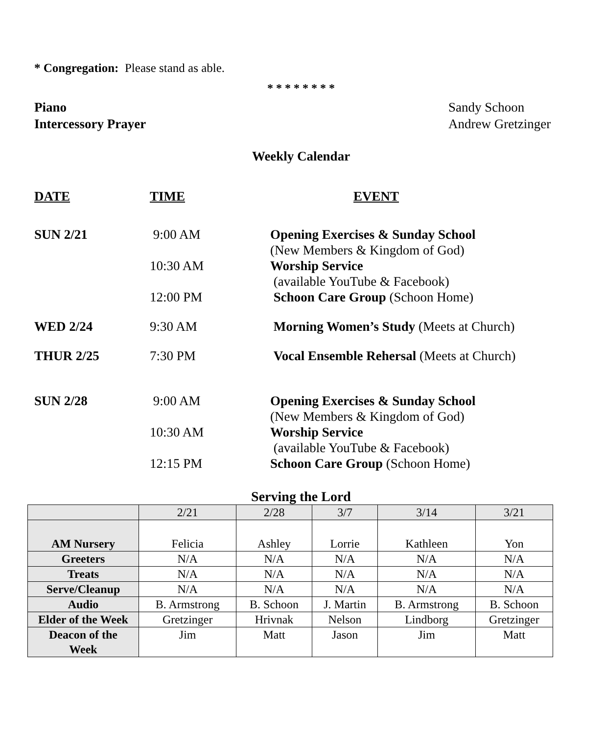* Congregation: Please stand as able.
* * * * * * * *
Piano Sandy Schoon
Intercessory Prayer Andrew Gretzinger
Weekly Calendar
| DATE | TIME | EVENT |
| SUN 2/21 | 9:00 AM | Opening Exercises & Sunday School (New Members & Kingdom of God) |
| | 10:30 AM | Worship Service (available YouTube & Facebook) |
| | 12:00 PM | Schoon Care Group (Schoon Home) |
| WED 2/24 | 9:30 AM | Morning Women’s Study (Meets at Church) |
| THUR 2/25 | 7:30 PM | Vocal Ensemble Rehersal (Meets at Church) |
| SUN 2/28 | 9:00 AM | Opening Exercises & Sunday School (New Members & Kingdom of God) |
| | 10:30 AM | Worship Service (available YouTube & Facebook) |
| | 12:15 PM | Schoon Care Group (Schoon Home) |
Serving the Lord
| | 2/21 | 2/28 | 3/7 | 3/14 | 3/21 |
| AM Nursery | Felicia | Ashley | Lorrie | Kathleen | Yon |
| Greeters | N/A | N/A | N/A | N/A | N/A |
| Treats | N/A | N/A | N/A | N/A | N/A |
| Serve/Cleanup | N/A | N/A | N/A | N/A | N/A |
| Audio | B. Armstrong | B. Schoon | J. Martin | B. Armstrong | B. Schoon |
| Elder of the Week | Gretzinger | Hrivnak | Nelson | Lindborg | Gretzinger |
| Deacon of the Week | Jim | Matt | Jason | Jim | Matt |